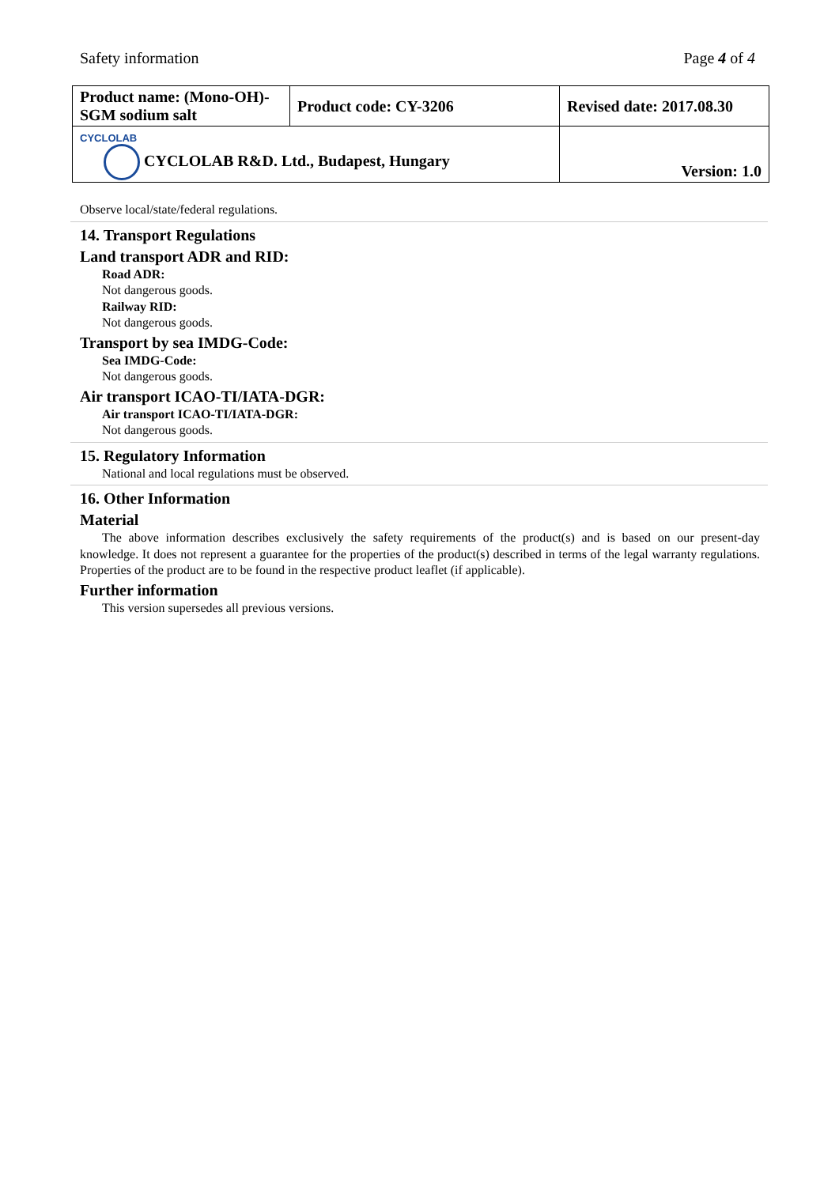Safety information Page 4 of 4
| Product name: (Mono-OH)-SGM sodium salt | Product code: CY-3206 | Revised date: 2017.08.30 |
| CYCLOLAB CYCLOLAB R&D. Ltd., Budapest, Hungary | | Version: 1.0 |
Observe local/state/federal regulations.
14. Transport Regulations
Land transport ADR and RID:
Road ADR:
Not dangerous goods.
Railway RID:
Not dangerous goods.
Transport by sea IMDG-Code:
Sea IMDG-Code:
Not dangerous goods.
Air transport ICAO-TI/IATA-DGR:
Air transport ICAO-TI/IATA-DGR:
Not dangerous goods.
15. Regulatory Information
National and local regulations must be observed.
16. Other Information
Material
The above information describes exclusively the safety requirements of the product(s) and is based on our present-day knowledge. It does not represent a guarantee for the properties of the product(s) described in terms of the legal warranty regulations. Properties of the product are to be found in the respective product leaflet (if applicable).
Further information
This version supersedes all previous versions.